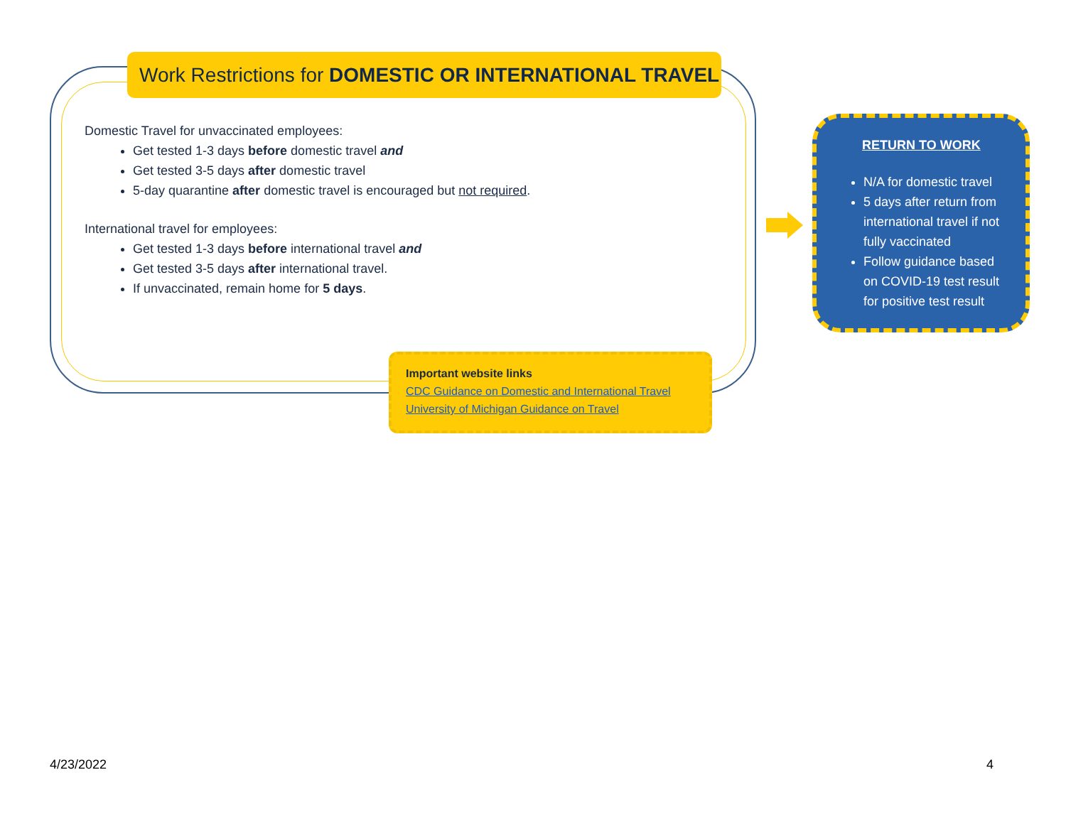Work Restrictions for DOMESTIC OR INTERNATIONAL TRAVEL
Domestic Travel for unvaccinated employees:
Get tested 1-3 days before domestic travel and
Get tested 3-5 days after domestic travel
5-day quarantine after domestic travel is encouraged but not required.
International travel for employees:
Get tested 1-3 days before international travel and
Get tested 3-5 days after international travel.
If unvaccinated, remain home for 5 days.
Important website links
CDC Guidance on Domestic and International Travel
University of Michigan Guidance on Travel
RETURN TO WORK
N/A for domestic travel
5 days after return from international travel if not fully vaccinated
Follow guidance based on COVID-19 test result for positive test result
4/23/2022 4